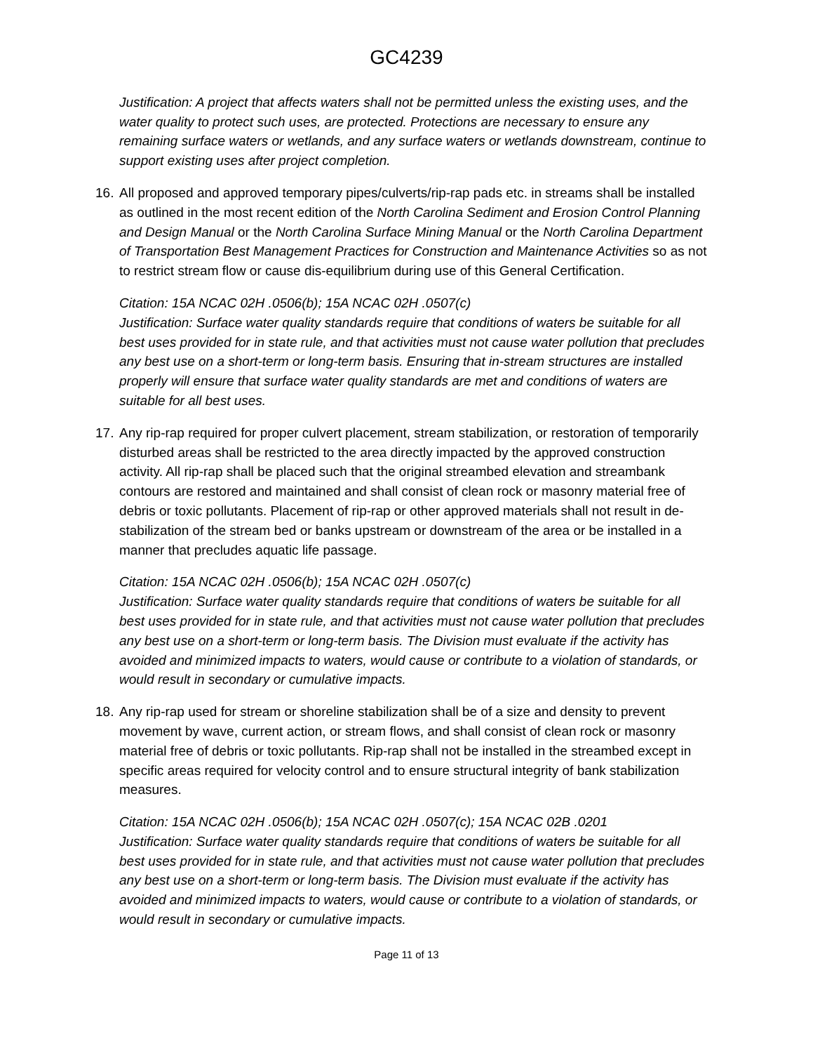GC4239
Justification: A project that affects waters shall not be permitted unless the existing uses, and the water quality to protect such uses, are protected. Protections are necessary to ensure any remaining surface waters or wetlands, and any surface waters or wetlands downstream, continue to support existing uses after project completion.
16. All proposed and approved temporary pipes/culverts/rip-rap pads etc. in streams shall be installed as outlined in the most recent edition of the North Carolina Sediment and Erosion Control Planning and Design Manual or the North Carolina Surface Mining Manual or the North Carolina Department of Transportation Best Management Practices for Construction and Maintenance Activities so as not to restrict stream flow or cause dis-equilibrium during use of this General Certification.
Citation: 15A NCAC 02H .0506(b); 15A NCAC 02H .0507(c)
Justification: Surface water quality standards require that conditions of waters be suitable for all best uses provided for in state rule, and that activities must not cause water pollution that precludes any best use on a short-term or long-term basis. Ensuring that in-stream structures are installed properly will ensure that surface water quality standards are met and conditions of waters are suitable for all best uses.
17. Any rip-rap required for proper culvert placement, stream stabilization, or restoration of temporarily disturbed areas shall be restricted to the area directly impacted by the approved construction activity. All rip-rap shall be placed such that the original streambed elevation and streambank contours are restored and maintained and shall consist of clean rock or masonry material free of debris or toxic pollutants. Placement of rip-rap or other approved materials shall not result in de-stabilization of the stream bed or banks upstream or downstream of the area or be installed in a manner that precludes aquatic life passage.
Citation: 15A NCAC 02H .0506(b); 15A NCAC 02H .0507(c)
Justification: Surface water quality standards require that conditions of waters be suitable for all best uses provided for in state rule, and that activities must not cause water pollution that precludes any best use on a short-term or long-term basis. The Division must evaluate if the activity has avoided and minimized impacts to waters, would cause or contribute to a violation of standards, or would result in secondary or cumulative impacts.
18. Any rip-rap used for stream or shoreline stabilization shall be of a size and density to prevent movement by wave, current action, or stream flows, and shall consist of clean rock or masonry material free of debris or toxic pollutants. Rip-rap shall not be installed in the streambed except in specific areas required for velocity control and to ensure structural integrity of bank stabilization measures.
Citation: 15A NCAC 02H .0506(b); 15A NCAC 02H .0507(c); 15A NCAC 02B .0201
Justification: Surface water quality standards require that conditions of waters be suitable for all best uses provided for in state rule, and that activities must not cause water pollution that precludes any best use on a short-term or long-term basis. The Division must evaluate if the activity has avoided and minimized impacts to waters, would cause or contribute to a violation of standards, or would result in secondary or cumulative impacts.
Page 11 of 13